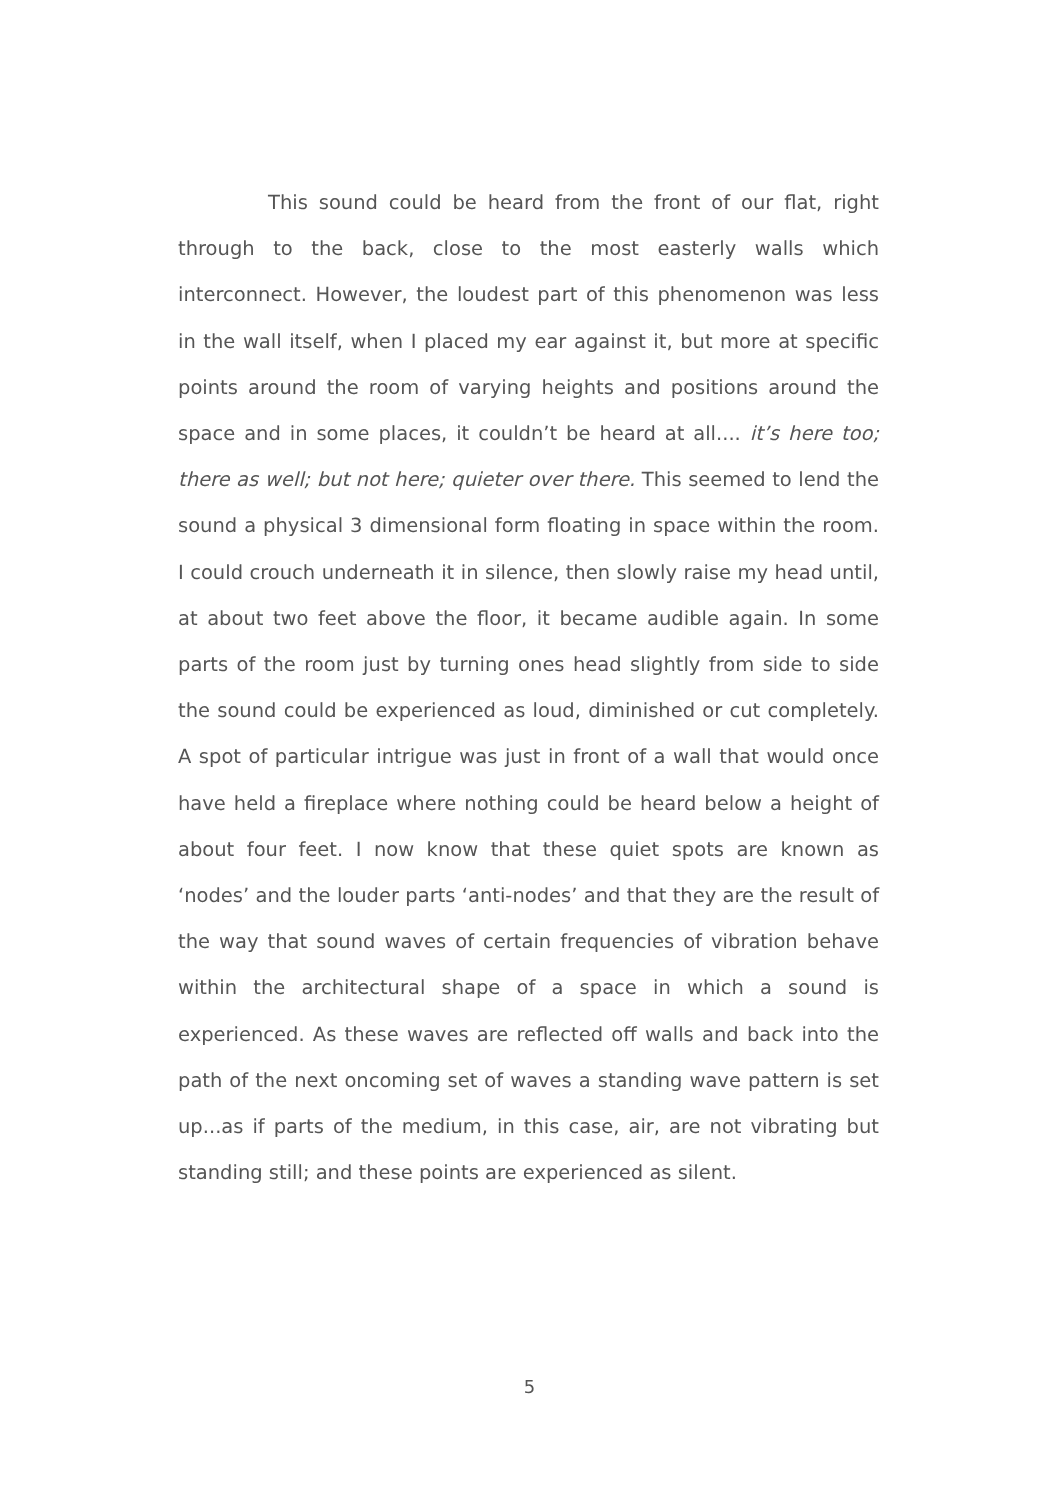This sound could be heard from the front of our flat, right through to the back, close to the most easterly walls which interconnect. However, the loudest part of this phenomenon was less in the wall itself, when I placed my ear against it, but more at specific points around the room of varying heights and positions around the space and in some places, it couldn’t be heard at all.... it’s here too; there as well; but not here; quieter over there. This seemed to lend the sound a physical 3 dimensional form floating in space within the room. I could crouch underneath it in silence, then slowly raise my head until, at about two feet above the floor, it became audible again. In some parts of the room just by turning ones head slightly from side to side the sound could be experienced as loud, diminished or cut completely. A spot of particular intrigue was just in front of a wall that would once have held a fireplace where nothing could be heard below a height of about four feet. I now know that these quiet spots are known as ‘nodes’ and the louder parts ‘anti-nodes’ and that they are the result of the way that sound waves of certain frequencies of vibration behave within the architectural shape of a space in which a sound is experienced. As these waves are reflected off walls and back into the path of the next oncoming set of waves a standing wave pattern is set up...as if parts of the medium, in this case, air, are not vibrating but standing still; and these points are experienced as silent.
5